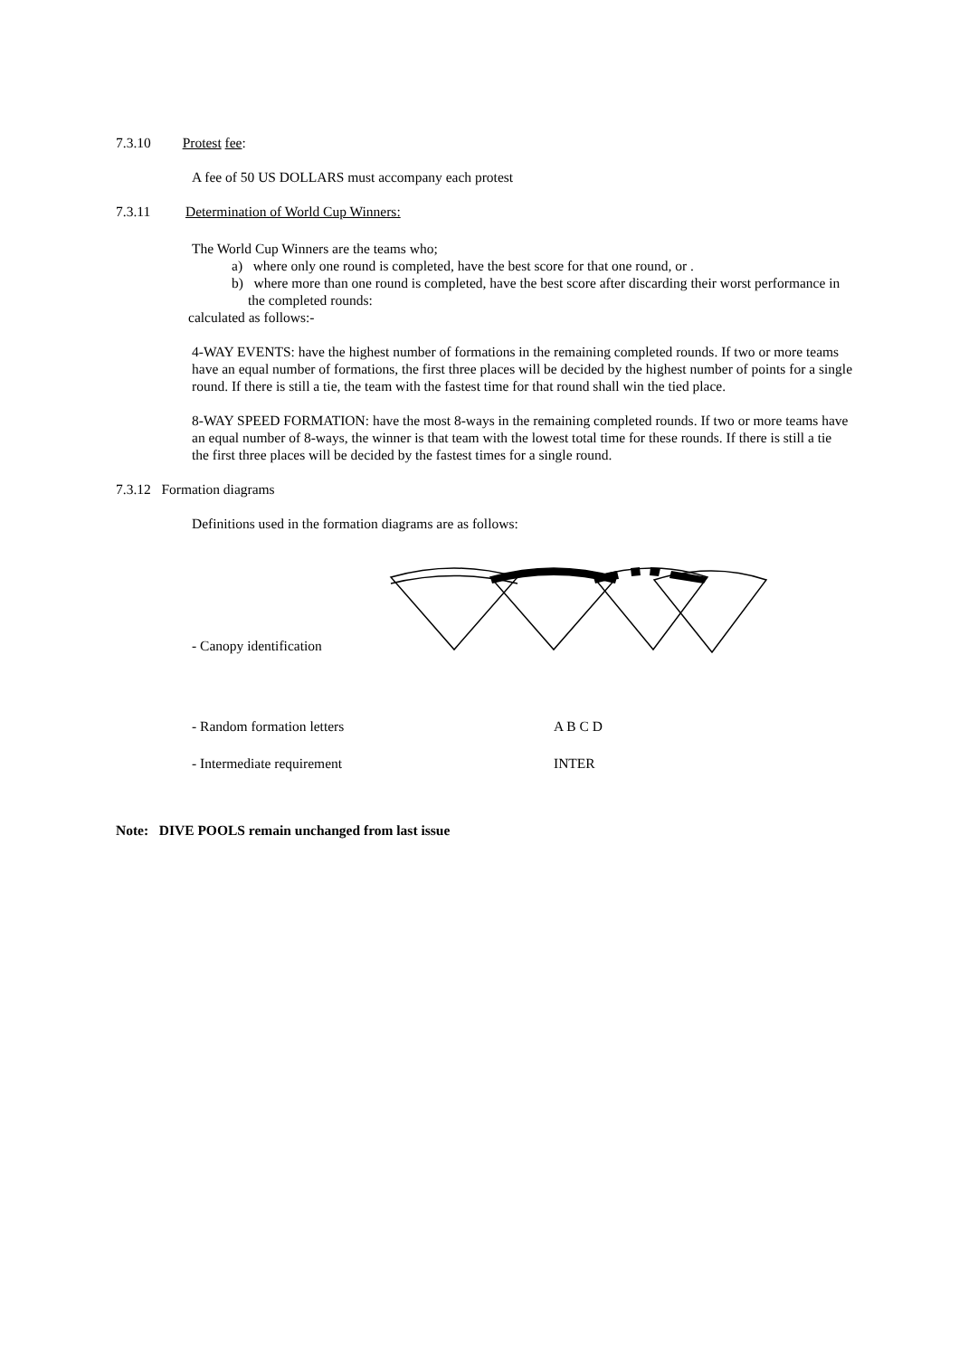7.3.10 Protest fee:
A fee of 50 US DOLLARS must accompany each protest
7.3.11 Determination of World Cup Winners:
The World Cup Winners are the teams who;
a) where only one round is completed, have the best score for that one round, or .
b) where more than one round is completed, have the best score after discarding their worst performance in the completed rounds:
calculated as follows:-
4-WAY EVENTS: have the highest number of formations in the remaining completed rounds. If two or more teams have an equal number of formations, the first three places will be decided by the highest number of points for a single round. If there is still a tie, the team with the fastest time for that round shall win the tied place.
8-WAY SPEED FORMATION: have the most 8-ways in the remaining completed rounds. If two or more teams have an equal number of 8-ways, the winner is that team with the lowest total time for these rounds. If there is still a tie the first three places will be decided by the fastest times for a single round.
7.3.12 Formation diagrams
Definitions used in the formation diagrams are as follows:
- Canopy identification
- Random formation letters A B C D
- Intermediate requirement INTER
Note: DIVE POOLS remain unchanged from last issue